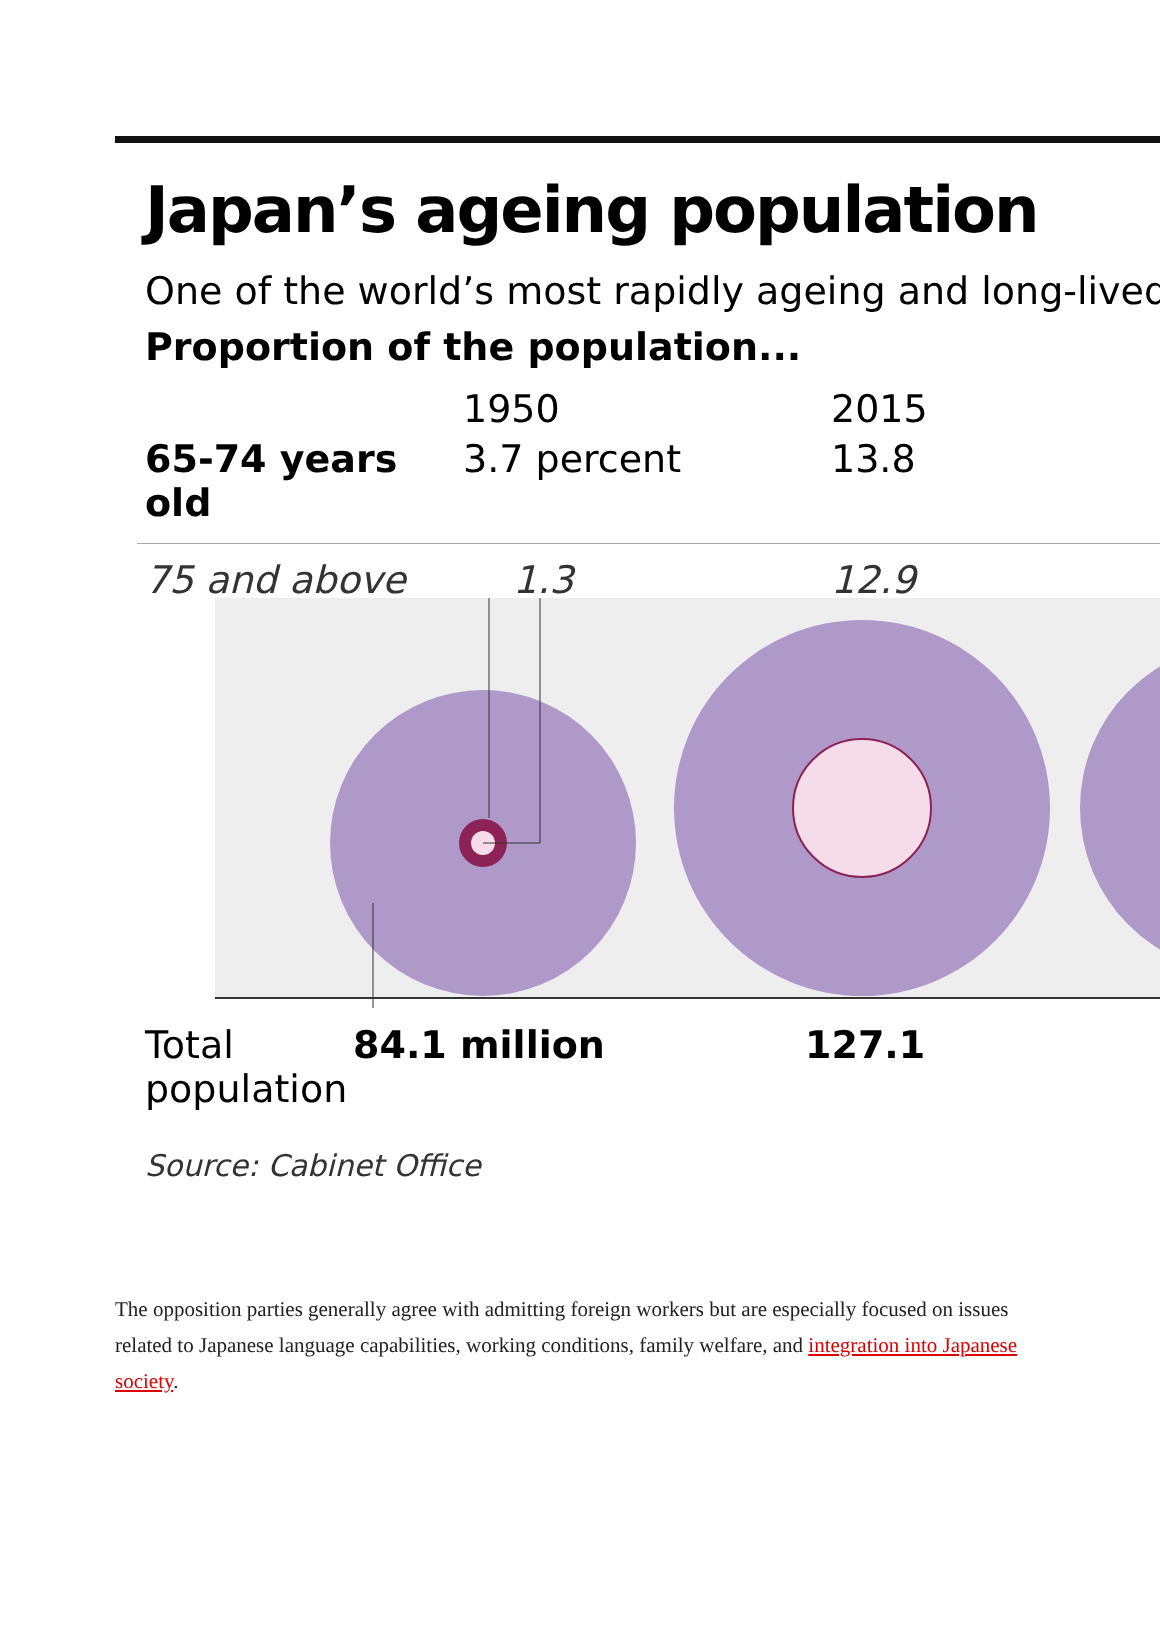Japan’s ageing population
One of the world’s most rapidly ageing and long-lived
Proportion of the population...
1950 2015
65-74 years old 3.7 percent 13.8
75 and above 1.3 12.9
Total population 84.1 million 127.1
Source: Cabinet Office
The opposition parties generally agree with admitting foreign workers but are especially focused on issues related to Japanese language capabilities, working conditions, family welfare, and integration into Japanese society.